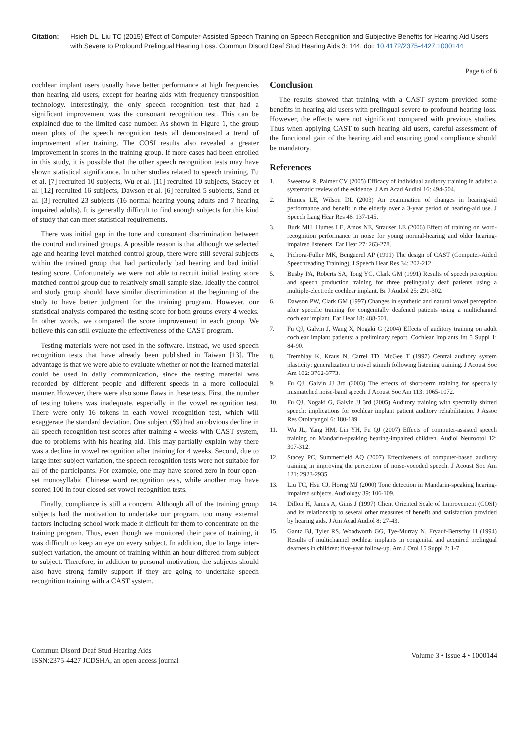Citation: Hsieh DL, Liu TC (2015) Effect of Computer-Assisted Speech Training on Speech Recognition and Subjective Benefits for Hearing Aid Users with Severe to Profound Prelingual Hearing Loss. Commun Disord Deaf Stud Hearing Aids 3: 144. doi: 10.4172/2375-4427.1000144
Page 6 of 6
cochlear implant users usually have better performance at high frequencies than hearing aid users, except for hearing aids with frequency transposition technology. Interestingly, the only speech recognition test that had a significant improvement was the consonant recognition test. This can be explained due to the limited case number. As shown in Figure 1, the group mean plots of the speech recognition tests all demonstrated a trend of improvement after training. The COSI results also revealed a greater improvement in scores in the training group. If more cases had been enrolled in this study, it is possible that the other speech recognition tests may have shown statistical significance. In other studies related to speech training, Fu et al. [7] recruited 10 subjects, Wu et al. [11] recruited 10 subjects, Stacey et al. [12] recruited 16 subjects, Dawson et al. [6] recruited 5 subjects, Sand et al. [3] recruited 23 subjects (16 normal hearing young adults and 7 hearing impaired adults). It is generally difficult to find enough subjects for this kind of study that can meet statistical requirements.
There was initial gap in the tone and consonant discrimination between the control and trained groups. A possible reason is that although we selected age and hearing level matched control group, there were still several subjects within the trained group that had particularly bad hearing and bad initial testing score. Unfortunately we were not able to recruit initial testing score matched control group due to relatively small sample size. Ideally the control and study group should have similar discrimination at the beginning of the study to have better judgment for the training program. However, our statistical analysis compared the testing score for both groups every 4 weeks. In other words, we compared the score improvement in each group. We believe this can still evaluate the effectiveness of the CAST program.
Testing materials were not used in the software. Instead, we used speech recognition tests that have already been published in Taiwan [13]. The advantage is that we were able to evaluate whether or not the learned material could be used in daily communication, since the testing material was recorded by different people and different speeds in a more colloquial manner. However, there were also some flaws in these tests. First, the number of testing tokens was inadequate, especially in the vowel recognition test. There were only 16 tokens in each vowel recognition test, which will exaggerate the standard deviation. One subject (S9) had an obvious decline in all speech recognition test scores after training 4 weeks with CAST system, due to problems with his hearing aid. This may partially explain why there was a decline in vowel recognition after training for 4 weeks. Second, due to large inter-subject variation, the speech recognition tests were not suitable for all of the participants. For example, one may have scored zero in four open-set monosyllabic Chinese word recognition tests, while another may have scored 100 in four closed-set vowel recognition tests.
Finally, compliance is still a concern. Although all of the training group subjects had the motivation to undertake our program, too many external factors including school work made it difficult for them to concentrate on the training program. Thus, even though we monitored their pace of training, it was difficult to keep an eye on every subject. In addition, due to large inter-subject variation, the amount of training within an hour differed from subject to subject. Therefore, in addition to personal motivation, the subjects should also have strong family support if they are going to undertake speech recognition training with a CAST system.
Conclusion
The results showed that training with a CAST system provided some benefits in hearing aid users with prelingual severe to profound hearing loss. However, the effects were not significant compared with previous studies. Thus when applying CAST to such hearing aid users, careful assessment of the functional gain of the hearing aid and ensuring good compliance should be mandatory.
References
1. Sweetow R, Palmer CV (2005) Efficacy of individual auditory training in adults: a systematic review of the evidence. J Am Acad Audiol 16: 494-504.
2. Humes LE, Wilson DL (2003) An examination of changes in hearing-aid performance and benefit in the elderly over a 3-year period of hearing-aid use. J Speech Lang Hear Res 46: 137-145.
3. Burk MH, Humes LE, Amos NE, Strauser LE (2006) Effect of training on word-recognition performance in noise for young normal-hearing and older hearing-impaired listeners. Ear Hear 27: 263-278.
4. Pichora-Fuller MK, Benguerel AP (1991) The design of CAST (Computer-Aided Speechreading Training). J Speech Hear Res 34: 202-212.
5. Busby PA, Roberts SA, Tong YC, Clark GM (1991) Results of speech perception and speech production training for three prelingually deaf patients using a multiple-electrode cochlear implant. Br J Audiol 25: 291-302.
6. Dawson PW, Clark GM (1997) Changes in synthetic and natural vowel perception after specific training for congenitally deafened patients using a multichannel cochlear implant. Ear Hear 18: 488-501.
7. Fu QJ, Galvin J, Wang X, Nogaki G (2004) Effects of auditory training on adult cochlear implant patients: a preliminary report. Cochlear Implants Int 5 Suppl 1: 84-90.
8. Tremblay K, Kraus N, Carrel TD, McGee T (1997) Central auditory system plasticity: generalization to novel stimuli following listening training. J Acoust Soc Am 102: 3762-3773.
9. Fu QJ, Galvin JJ 3rd (2003) The effects of short-term training for spectrally mismatched noise-band speech. J Acoust Soc Am 113: 1065-1072.
10. Fu QJ, Nogaki G, Galvin JJ 3rd (2005) Auditory training with spectrally shifted speech: implications for cochlear implant patient auditory rehabilitation. J Assoc Res Otolaryngol 6: 180-189.
11. Wu JL, Yang HM, Lin YH, Fu QJ (2007) Effects of computer-assisted speech training on Mandarin-speaking hearing-impaired children. Audiol Neurootol 12: 307-312.
12. Stacey PC, Summerfield AQ (2007) Effectiveness of computer-based auditory training in improving the perception of noise-vocoded speech. J Acoust Soc Am 121: 2923-2935.
13. Liu TC, Hsu CJ, Horng MJ (2000) Tone detection in Mandarin-speaking hearing-impaired subjects. Audiology 39: 106-109.
14. Dillon H, James A, Ginis J (1997) Client Oriented Scale of Improvement (COSI) and its relationship to several other measures of benefit and satisfaction provided by hearing aids. J Am Acad Audiol 8: 27-43.
15. Gantz BJ, Tyler RS, Woodworth GG, Tye-Murray N, Fryauf-Bertschy H (1994) Results of multichannel cochlear implants in congenital and acquired prelingual deafness in children: five-year follow-up. Am J Otol 15 Suppl 2: 1-7.
Commun Disord Deaf Stud Hearing Aids
ISSN:2375-4427 JCDSHA, an open access journal
Volume 3 • Issue 4 • 1000144